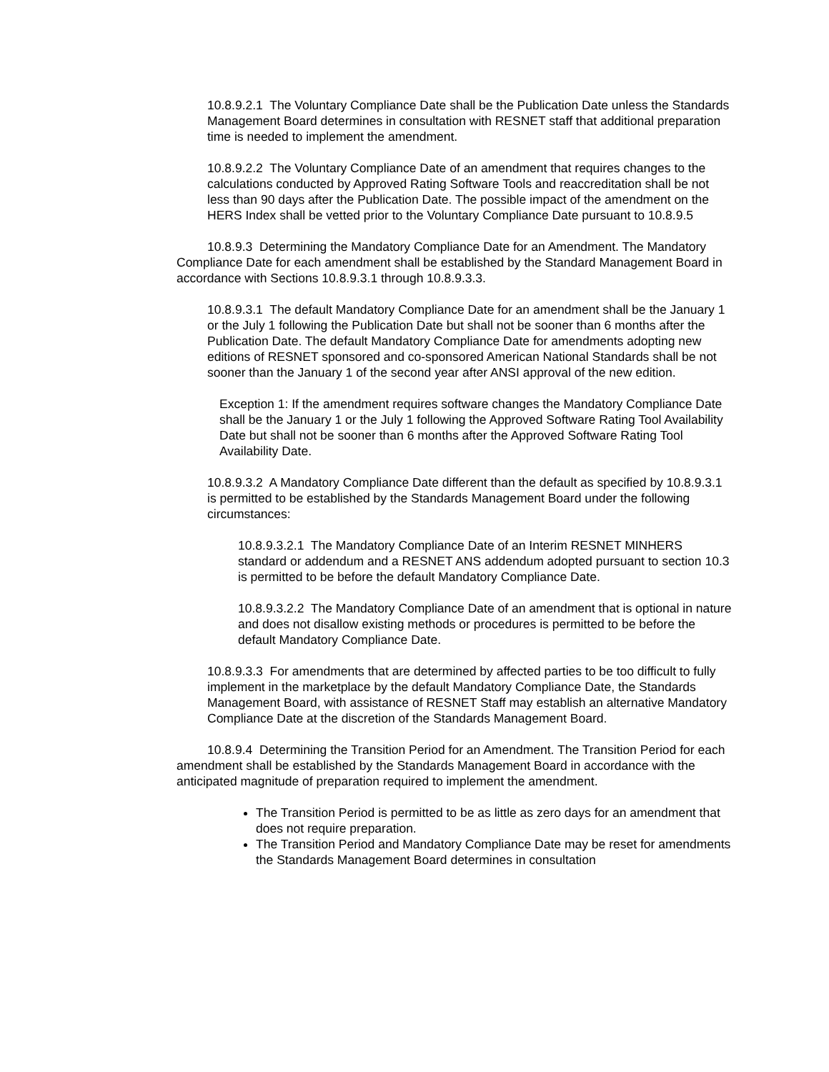10.8.9.2.1 The Voluntary Compliance Date shall be the Publication Date unless the Standards Management Board determines in consultation with RESNET staff that additional preparation time is needed to implement the amendment.
10.8.9.2.2 The Voluntary Compliance Date of an amendment that requires changes to the calculations conducted by Approved Rating Software Tools and reaccreditation shall be not less than 90 days after the Publication Date. The possible impact of the amendment on the HERS Index shall be vetted prior to the Voluntary Compliance Date pursuant to 10.8.9.5
10.8.9.3 Determining the Mandatory Compliance Date for an Amendment. The Mandatory Compliance Date for each amendment shall be established by the Standard Management Board in accordance with Sections 10.8.9.3.1 through 10.8.9.3.3.
10.8.9.3.1 The default Mandatory Compliance Date for an amendment shall be the January 1 or the July 1 following the Publication Date but shall not be sooner than 6 months after the Publication Date. The default Mandatory Compliance Date for amendments adopting new editions of RESNET sponsored and co-sponsored American National Standards shall be not sooner than the January 1 of the second year after ANSI approval of the new edition.
Exception 1: If the amendment requires software changes the Mandatory Compliance Date shall be the January 1 or the July 1 following the Approved Software Rating Tool Availability Date but shall not be sooner than 6 months after the Approved Software Rating Tool Availability Date.
10.8.9.3.2 A Mandatory Compliance Date different than the default as specified by 10.8.9.3.1 is permitted to be established by the Standards Management Board under the following circumstances:
10.8.9.3.2.1 The Mandatory Compliance Date of an Interim RESNET MINHERS standard or addendum and a RESNET ANS addendum adopted pursuant to section 10.3 is permitted to be before the default Mandatory Compliance Date.
10.8.9.3.2.2 The Mandatory Compliance Date of an amendment that is optional in nature and does not disallow existing methods or procedures is permitted to be before the default Mandatory Compliance Date.
10.8.9.3.3 For amendments that are determined by affected parties to be too difficult to fully implement in the marketplace by the default Mandatory Compliance Date, the Standards Management Board, with assistance of RESNET Staff may establish an alternative Mandatory Compliance Date at the discretion of the Standards Management Board.
10.8.9.4 Determining the Transition Period for an Amendment. The Transition Period for each amendment shall be established by the Standards Management Board in accordance with the anticipated magnitude of preparation required to implement the amendment.
The Transition Period is permitted to be as little as zero days for an amendment that does not require preparation.
The Transition Period and Mandatory Compliance Date may be reset for amendments the Standards Management Board determines in consultation